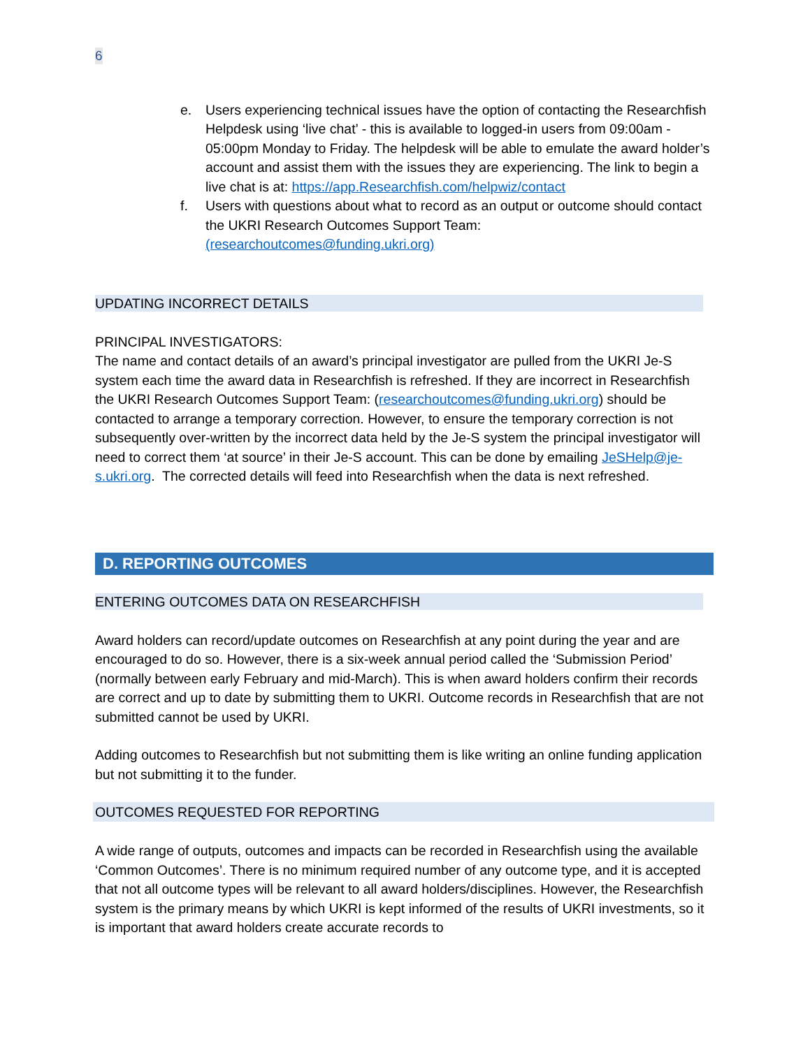6
e. Users experiencing technical issues have the option of contacting the Researchfish Helpdesk using ‘live chat’ - this is available to logged-in users from 09:00am - 05:00pm Monday to Friday. The helpdesk will be able to emulate the award holder’s account and assist them with the issues they are experiencing. The link to begin a live chat is at: https://app.Researchfish.com/helpwiz/contact
f. Users with questions about what to record as an output or outcome should contact the UKRI Research Outcomes Support Team: (researchoutcomes@funding.ukri.org)
UPDATING INCORRECT DETAILS
PRINCIPAL INVESTIGATORS:
The name and contact details of an award’s principal investigator are pulled from the UKRI Je-S system each time the award data in Researchfish is refreshed. If they are incorrect in Researchfish the UKRI Research Outcomes Support Team: (researchoutcomes@funding.ukri.org) should be contacted to arrange a temporary correction. However, to ensure the temporary correction is not subsequently over-written by the incorrect data held by the Je-S system the principal investigator will need to correct them ‘at source’ in their Je-S account. This can be done by emailing JeSHelp@je-s.ukri.org. The corrected details will feed into Researchfish when the data is next refreshed.
D. REPORTING OUTCOMES
ENTERING OUTCOMES DATA ON RESEARCHFISH
Award holders can record/update outcomes on Researchfish at any point during the year and are encouraged to do so. However, there is a six-week annual period called the ‘Submission Period’ (normally between early February and mid-March). This is when award holders confirm their records are correct and up to date by submitting them to UKRI. Outcome records in Researchfish that are not submitted cannot be used by UKRI.
Adding outcomes to Researchfish but not submitting them is like writing an online funding application but not submitting it to the funder.
OUTCOMES REQUESTED FOR REPORTING
A wide range of outputs, outcomes and impacts can be recorded in Researchfish using the available ‘Common Outcomes’. There is no minimum required number of any outcome type, and it is accepted that not all outcome types will be relevant to all award holders/disciplines. However, the Researchfish system is the primary means by which UKRI is kept informed of the results of UKRI investments, so it is important that award holders create accurate records to